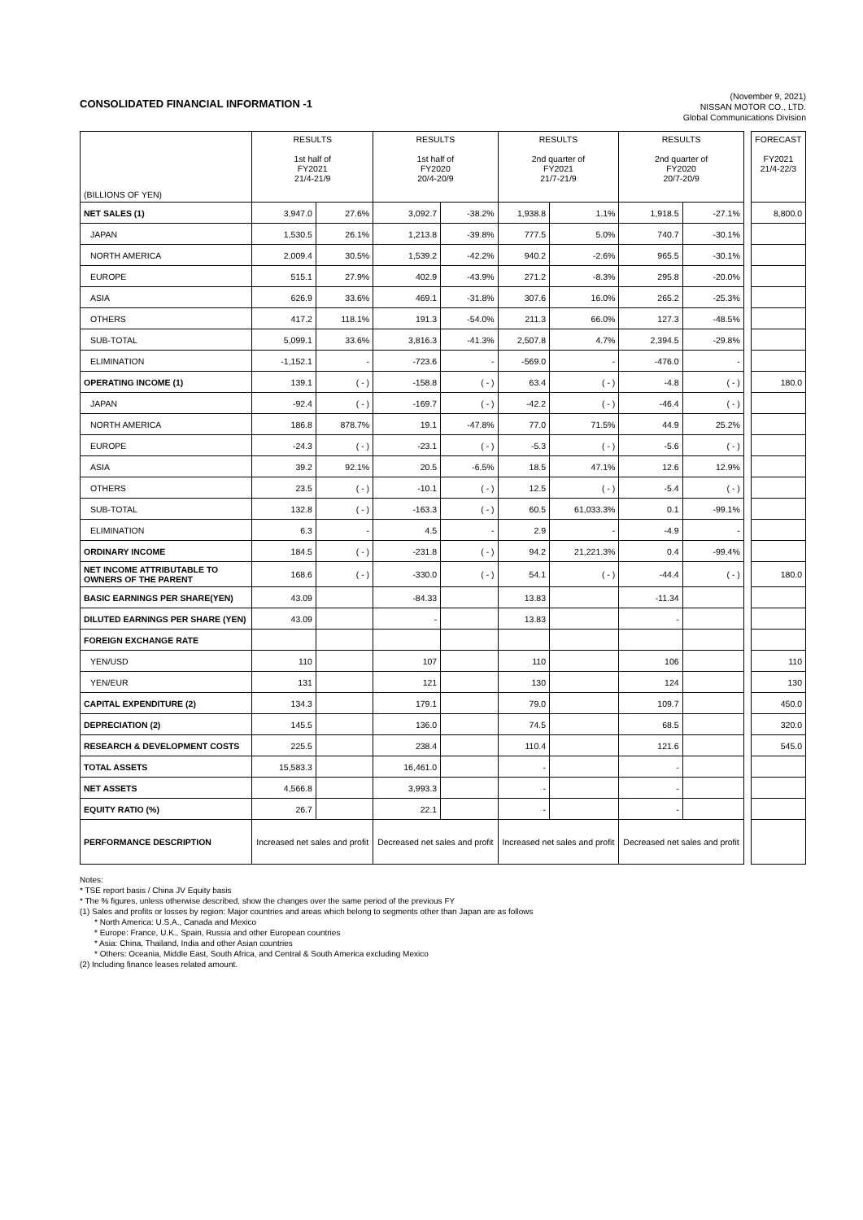CONSOLIDATED FINANCIAL INFORMATION -1
(November 9, 2021)
NISSAN MOTOR CO., LTD.
Global Communications Division
| (BILLIONS OF YEN) | RESULTS 1st half of FY2021 21/4-21/9 | | RESULTS 1st half of FY2020 20/4-20/9 | | RESULTS 2nd quarter of FY2021 21/7-21/9 | | RESULTS 2nd quarter of FY2020 20/7-20/9 | | | FORECAST FY2021 21/4-22/3 |
| NET SALES (1) | 3,947.0 | 27.6% | 3,092.7 | -38.2% | 1,938.8 | 1.1% | 1,918.5 | -27.1% | | 8,800.0 |
| JAPAN | 1,530.5 | 26.1% | 1,213.8 | -39.8% | 777.5 | 5.0% | 740.7 | -30.1% | | |
| NORTH AMERICA | 2,009.4 | 30.5% | 1,539.2 | -42.2% | 940.2 | -2.6% | 965.5 | -30.1% | | |
| EUROPE | 515.1 | 27.9% | 402.9 | -43.9% | 271.2 | -8.3% | 295.8 | -20.0% | | |
| ASIA | 626.9 | 33.6% | 469.1 | -31.8% | 307.6 | 16.0% | 265.2 | -25.3% | | |
| OTHERS | 417.2 | 118.1% | 191.3 | -54.0% | 211.3 | 66.0% | 127.3 | -48.5% | | |
| SUB-TOTAL | 5,099.1 | 33.6% | 3,816.3 | -41.3% | 2,507.8 | 4.7% | 2,394.5 | -29.8% | | |
| ELIMINATION | -1,152.1 | - | -723.6 | - | -569.0 | - | -476.0 | - | | |
| OPERATING INCOME (1) | 139.1 | ( - ) | -158.8 | ( - ) | 63.4 | ( - ) | -4.8 | ( - ) | | 180.0 |
| JAPAN | -92.4 | ( - ) | -169.7 | ( - ) | -42.2 | ( - ) | -46.4 | ( - ) | | |
| NORTH AMERICA | 186.8 | 878.7% | 19.1 | -47.8% | 77.0 | 71.5% | 44.9 | 25.2% | | |
| EUROPE | -24.3 | ( - ) | -23.1 | ( - ) | -5.3 | ( - ) | -5.6 | ( - ) | | |
| ASIA | 39.2 | 92.1% | 20.5 | -6.5% | 18.5 | 47.1% | 12.6 | 12.9% | | |
| OTHERS | 23.5 | ( - ) | -10.1 | ( - ) | 12.5 | ( - ) | -5.4 | ( - ) | | |
| SUB-TOTAL | 132.8 | ( - ) | -163.3 | ( - ) | 60.5 | 61,033.3% | 0.1 | -99.1% | | |
| ELIMINATION | 6.3 | - | 4.5 | - | 2.9 | - | -4.9 | - | | |
| ORDINARY INCOME | 184.5 | ( - ) | -231.8 | ( - ) | 94.2 | 21,221.3% | 0.4 | -99.4% | | |
| NET INCOME ATTRIBUTABLE TO OWNERS OF THE PARENT | 168.6 | ( - ) | -330.0 | ( - ) | 54.1 | ( - ) | -44.4 | ( - ) | | 180.0 |
| BASIC EARNINGS PER SHARE(YEN) | 43.09 | | -84.33 | | 13.83 | | -11.34 | | | |
| DILUTED EARNINGS PER SHARE (YEN) | 43.09 | | - | | 13.83 | | - | | | |
| FOREIGN EXCHANGE RATE | | | | | | | | | | |
| YEN/USD | 110 | | 107 | | 110 | | 106 | | | 110 |
| YEN/EUR | 131 | | 121 | | 130 | | 124 | | | 130 |
| CAPITAL EXPENDITURE (2) | 134.3 | | 179.1 | | 79.0 | | 109.7 | | | 450.0 |
| DEPRECIATION (2) | 145.5 | | 136.0 | | 74.5 | | 68.5 | | | 320.0 |
| RESEARCH & DEVELOPMENT COSTS | 225.5 | | 238.4 | | 110.4 | | 121.6 | | | 545.0 |
| TOTAL ASSETS | 15,583.3 | | 16,461.0 | | - | | - | | | |
| NET ASSETS | 4,566.8 | | 3,993.3 | | - | | - | | | |
| EQUITY RATIO (%) | 26.7 | | 22.1 | | - | | - | | | |
| PERFORMANCE DESCRIPTION | Increased net sales and profit | | Decreased net sales and profit | | Increased net sales and profit | | Decreased net sales and profit | | | |
Notes:
* TSE report basis / China JV Equity basis
* The % figures, unless otherwise described, show the changes over the same period of the previous FY
(1) Sales and profits or losses by region: Major countries and areas which belong to segments other than Japan are as follows
* North America: U.S.A., Canada and Mexico
* Europe: France, U.K., Spain, Russia and other European countries
* Asia: China, Thailand, India and other Asian countries
* Others: Oceania, Middle East, South Africa, and Central & South America excluding Mexico
(2) Including finance leases related amount.